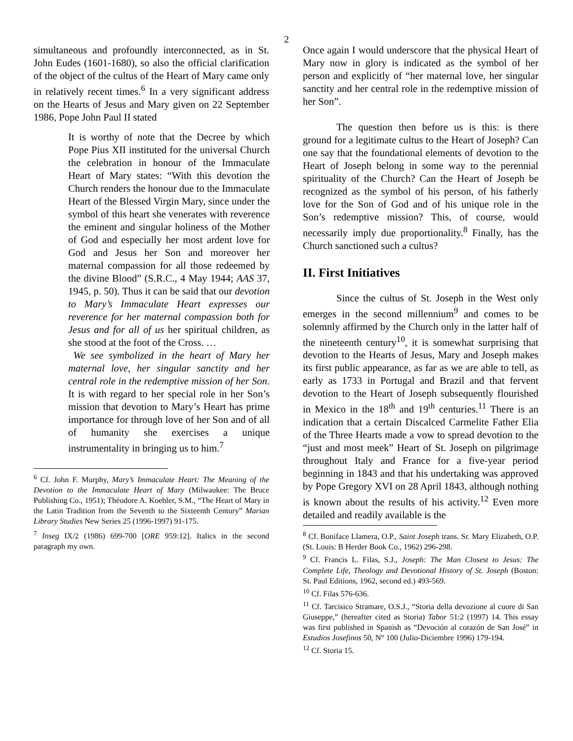2
simultaneous and profoundly interconnected, as in St. John Eudes (1601-1680), so also the official clarification of the object of the cultus of the Heart of Mary came only in relatively recent times.<sup>6</sup> In a very significant address on the Hearts of Jesus and Mary given on 22 September 1986, Pope John Paul II stated
It is worthy of note that the Decree by which Pope Pius XII instituted for the universal Church the celebration in honour of the Immaculate Heart of Mary states: “With this devotion the Church renders the honour due to the Immaculate Heart of the Blessed Virgin Mary, since under the symbol of this heart she venerates with reverence the eminent and singular holiness of the Mother of God and especially her most ardent love for God and Jesus her Son and moreover her maternal compassion for all those redeemed by the divine Blood” (S.R.C., 4 May 1944; AAS 37, 1945, p. 50). Thus it can be said that our devotion to Mary’s Immaculate Heart expresses our reverence for her maternal compassion both for Jesus and for all of us her spiritual children, as she stood at the foot of the Cross. …
We see symbolized in the heart of Mary her maternal love, her singular sanctity and her central role in the redemptive mission of her Son. It is with regard to her special role in her Son’s mission that devotion to Mary’s Heart has prime importance for through love of her Son and of all of humanity she exercises a unique instrumentality in bringing us to him.<sup>7</sup>
<sup>6</sup> Cf. John F. Murphy, Mary’s Immaculate Heart: The Meaning of the Devotion to the Immaculate Heart of Mary (Milwaukee: The Bruce Publishing Co., 1951); Théodore A. Koehler, S.M., “The Heart of Mary in the Latin Tradition from the Seventh to the Sixteenth Century” Marian Library Studies New Series 25 (1996-1997) 91-175.
<sup>7</sup> Inseg IX/2 (1986) 699-700 [ORE 959:12]. Italics in the second paragraph my own.
Once again I would underscore that the physical Heart of Mary now in glory is indicated as the symbol of her person and explicitly of “her maternal love, her singular sanctity and her central role in the redemptive mission of her Son”.
The question then before us is this: is there ground for a legitimate cultus to the Heart of Joseph? Can one say that the foundational elements of devotion to the Heart of Joseph belong in some way to the perennial spirituality of the Church? Can the Heart of Joseph be recognized as the symbol of his person, of his fatherly love for the Son of God and of his unique role in the Son’s redemptive mission? This, of course, would necessarily imply due proportionality.<sup>8</sup> Finally, has the Church sanctioned such a cultus?
II. First Initiatives
Since the cultus of St. Joseph in the West only emerges in the second millennium<sup>9</sup> and comes to be solemnly affirmed by the Church only in the latter half of the nineteenth century<sup>10</sup>, it is somewhat surprising that devotion to the Hearts of Jesus, Mary and Joseph makes its first public appearance, as far as we are able to tell, as early as 1733 in Portugal and Brazil and that fervent devotion to the Heart of Joseph subsequently flourished in Mexico in the 18<sup>th</sup> and 19<sup>th</sup> centuries.<sup>11</sup> There is an indication that a certain Discalced Carmelite Father Elia of the Three Hearts made a vow to spread devotion to the “just and most meek” Heart of St. Joseph on pilgrimage throughout Italy and France for a five-year period beginning in 1843 and that his undertaking was approved by Pope Gregory XVI on 28 April 1843, although nothing is known about the results of his activity.<sup>12</sup> Even more detailed and readily available is the
<sup>8</sup> Cf. Boniface Llamera, O.P., Saint Joseph trans. Sr. Mary Elizabeth, O.P. (St. Louis: B Herder Book Co., 1962) 296-298.
<sup>9</sup> Cf. Francis L. Filas, S.J., Joseph: The Man Closest to Jesus: The Complete Life, Theology and Devotional History of St. Joseph (Boston: St. Paul Editions, 1962, second ed.) 493-569.
<sup>10</sup> Cf. Filas 576-636.
<sup>11</sup> Cf. Tarcisico Stramare, O.S.J., “Storia della devozione al cuore di San Giuseppe,” (hereafter cited as Storia) Tabor 51:2 (1997) 14. This essay was first published in Spanish as “Devoción al corazón de San José” in Estudios Josefinos 50, N° 100 (Julio-Diciembre 1996) 179-194.
<sup>12</sup> Cf. Storia 15.